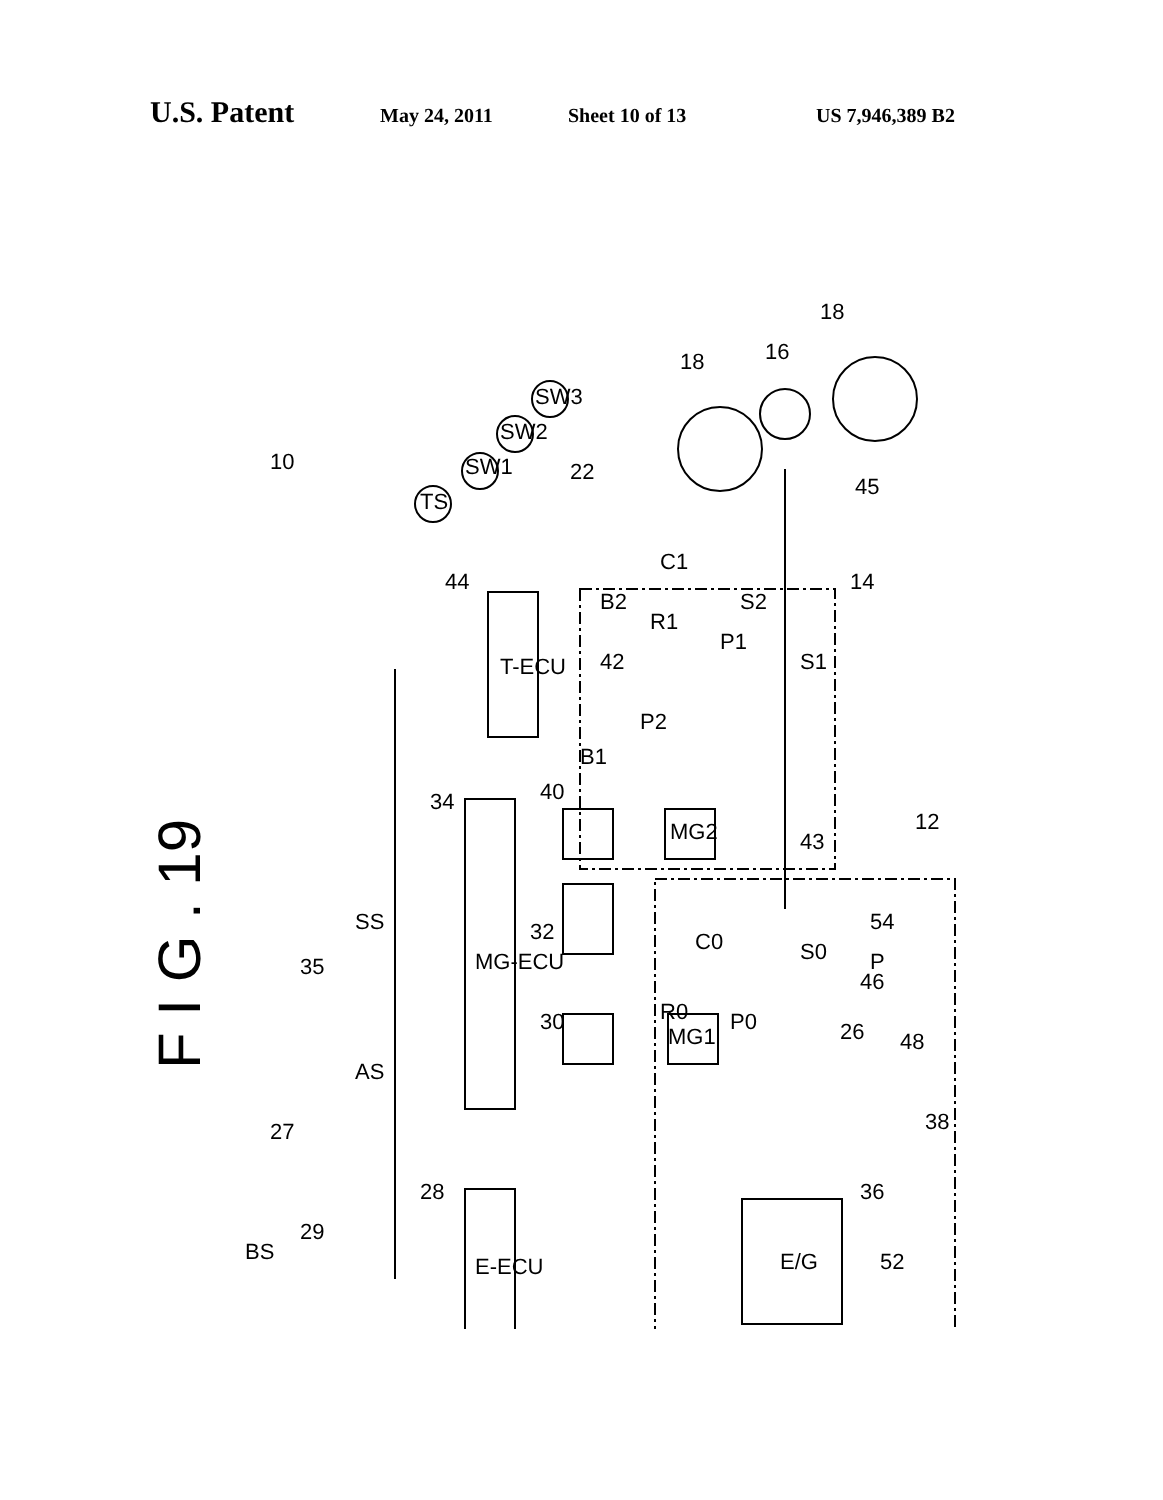U.S. Patent May 24, 2011 Sheet 10 of 13 US 7,946,389 B2
F I G . 19
10
TS
SW1
SW2
SW3
T-ECU
MG-ECU
E-ECU
MG2
MG1
E/G
B1
B2
C1
S2
R1
P1
S1
P2
42
C0
R0
P0
S0
P
54
46
48
26
38
36
52
12
43
40
32
30
34
28
44
22
14
45
18
16
18
35
SS
27
AS
BS
29